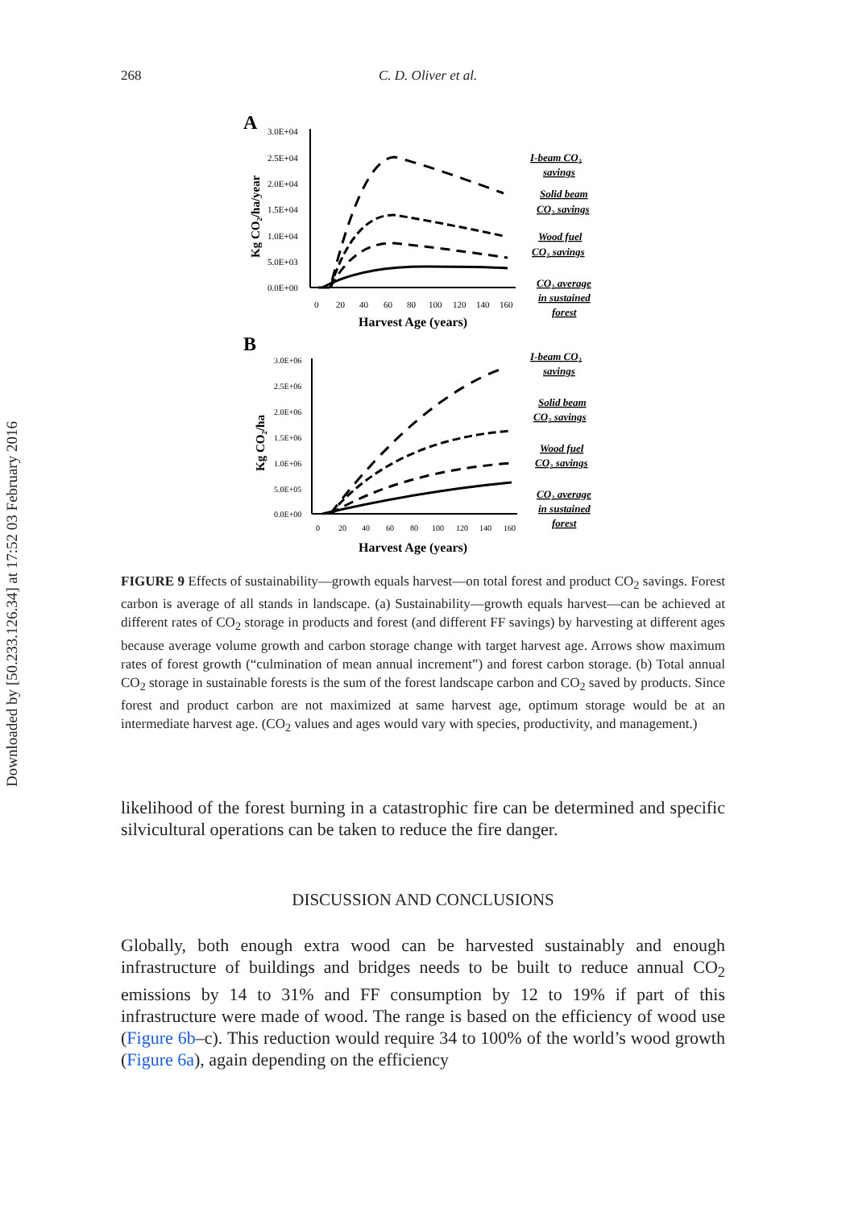Downloaded by [50.233.126.34] at 17:52 03 February 2016
268 C. D. Oliver et al.
A
Kg CO₂/ha/year
3.0E+04
2.5E+04
2.0E+04
1.5E+04
1.0E+04
5.0E+03
0.0E+00
0
20
40
60
80
100
120
140
160
Harvest Age (years)
I-beam CO₂
savings
Solid beam
CO₂ savings
Wood fuel
CO₂ savings
CO₂ average
in sustained
forest
B
Kg CO₂/ha
3.0E+06
2.5E+06
2.0E+06
1.5E+06
1.0E+06
5.0E+05
0.0E+00
0
20
40
60
80
100
120
140
160
Harvest Age (years)
I-beam CO₂
savings
Solid beam
CO₂ savings
Wood fuel
CO₂ savings
CO₂ average
in sustained
forest
FIGURE 9 Effects of sustainability—growth equals harvest—on total forest and product CO<sub>2</sub> savings. Forest carbon is average of all stands in landscape. (a) Sustainability—growth equals harvest—can be achieved at different rates of CO<sub>2</sub> storage in products and forest (and different FF savings) by harvesting at different ages because average volume growth and carbon storage change with target harvest age. Arrows show maximum rates of forest growth (“culmination of mean annual increment”) and forest carbon storage. (b) Total annual CO<sub>2</sub> storage in sustainable forests is the sum of the forest landscape carbon and CO<sub>2</sub> saved by products. Since forest and product carbon are not maximized at same harvest age, optimum storage would be at an intermediate harvest age. (CO<sub>2</sub> values and ages would vary with species, productivity, and management.)
likelihood of the forest burning in a catastrophic fire can be determined and specific silvicultural operations can be taken to reduce the fire danger.
DISCUSSION AND CONCLUSIONS
Globally, both enough extra wood can be harvested sustainably and enough infrastructure of buildings and bridges needs to be built to reduce annual CO<sub>2</sub> emissions by 14 to 31% and FF consumption by 12 to 19% if part of this infrastructure were made of wood. The range is based on the efficiency of wood use (Figure 6b–c). This reduction would require 34 to 100% of the world’s wood growth (Figure 6a), again depending on the efficiency